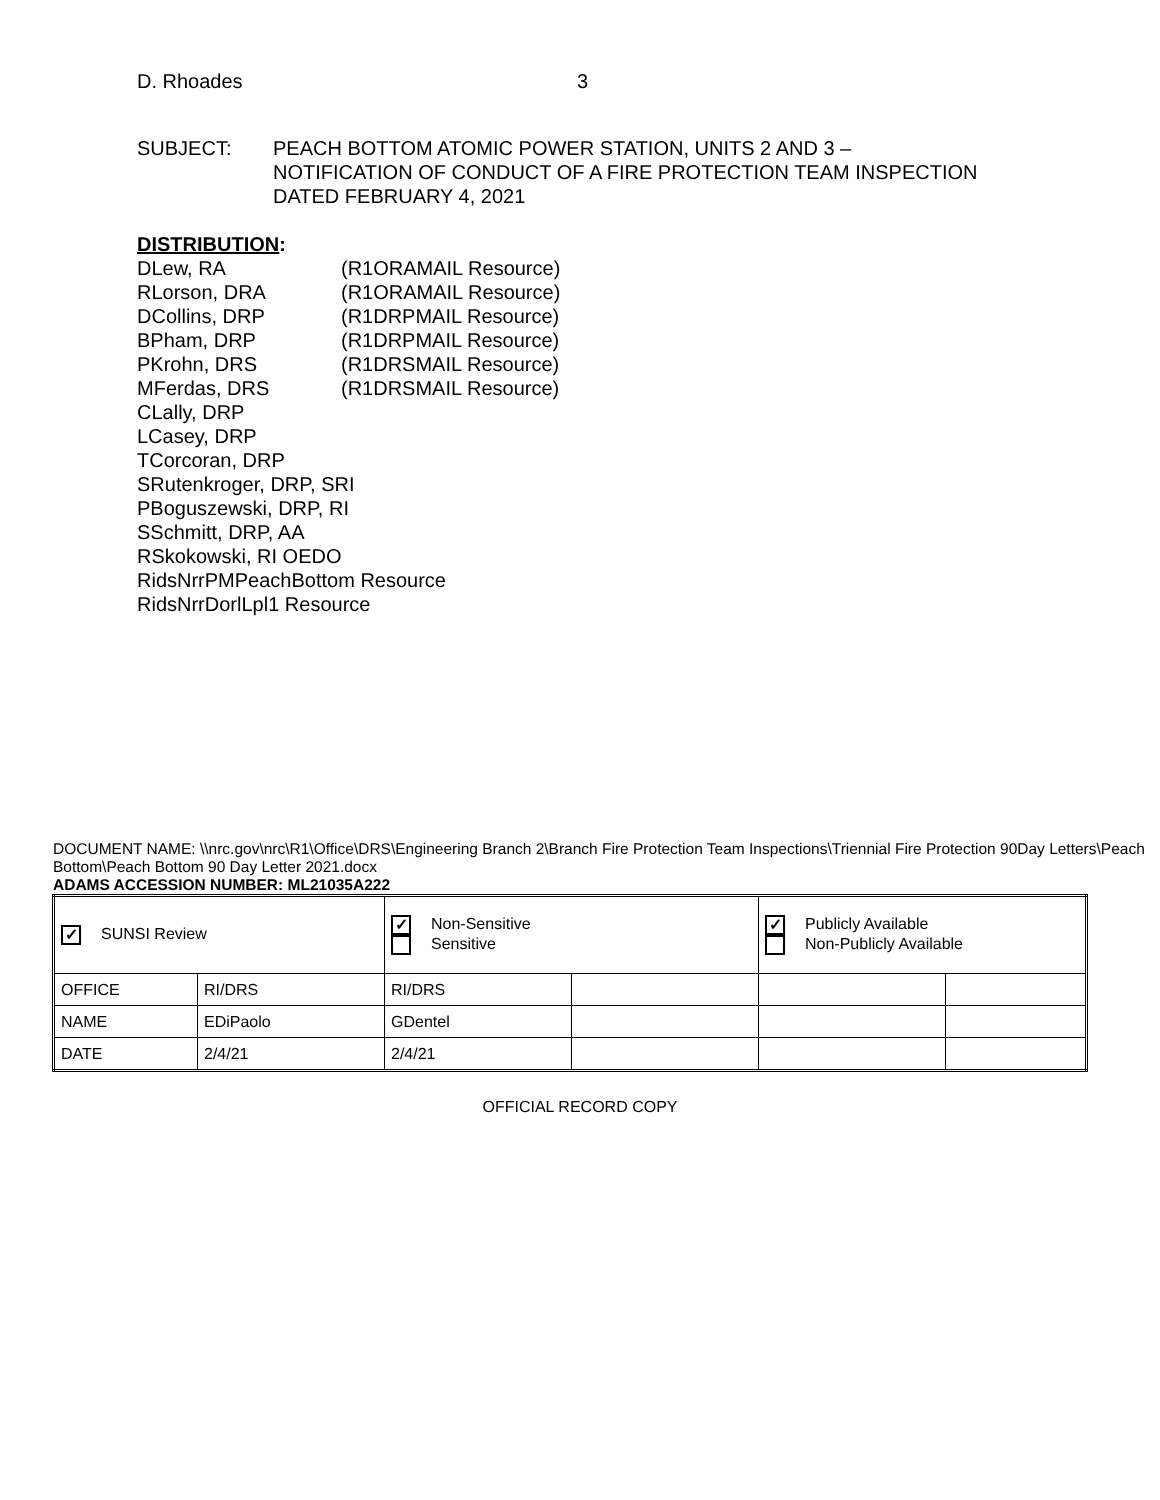D. Rhoades 3
SUBJECT: PEACH BOTTOM ATOMIC POWER STATION, UNITS 2 AND 3 –
NOTIFICATION OF CONDUCT OF A FIRE PROTECTION TEAM INSPECTION
DATED FEBRUARY 4, 2021
DISTRIBUTION:
DLew, RA (R1ORAMAIL Resource)
RLorson, DRA (R1ORAMAIL Resource)
DCollins, DRP (R1DRPMAIL Resource)
BPham, DRP (R1DRPMAIL Resource)
PKrohn, DRS (R1DRSMAIL Resource)
MFerdas, DRS (R1DRSMAIL Resource)
CLally, DRP
LCasey, DRP
TCorcoran, DRP
SRutenkroger, DRP, SRI
PBoguszewski, DRP, RI
SSchmitt, DRP, AA
RSkokowski, RI OEDO
RidsNrrPMPeachBottom Resource
RidsNrrDorlLpl1 Resource
DOCUMENT NAME: \\nrc.gov\nrc\R1\Office\DRS\Engineering Branch 2\Branch Fire Protection Team Inspections\Triennial Fire Protection 90Day Letters\Peach Bottom\Peach Bottom 90 Day Letter 2021.docx
ADAMS ACCESSION NUMBER: ML21035A222
| ✓ SUNSI Review | | ✓ Non-Sensitive Sensitive | | ✓ Publicly Available Non-Publicly Available | |
| OFFICE | RI/DRS | RI/DRS | | | |
| NAME | EDiPaolo | GDentel | | | |
| DATE | 2/4/21 | 2/4/21 | | | |
OFFICIAL RECORD COPY